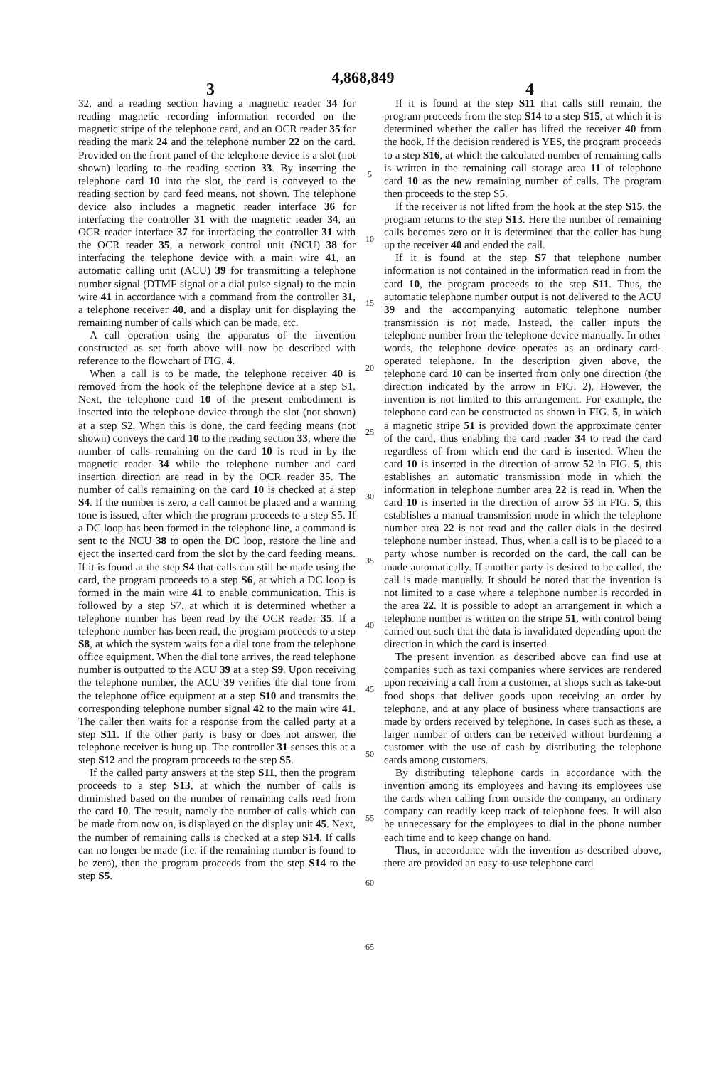4,868,849
3 4
32, and a reading section having a magnetic reader 34 for reading magnetic recording information recorded on the magnetic stripe of the telephone card, and an OCR reader 35 for reading the mark 24 and the telephone number 22 on the card. Provided on the front panel of the telephone device is a slot (not shown) leading to the reading section 33. By inserting the telephone card 10 into the slot, the card is conveyed to the reading section by card feed means, not shown. The telephone device also includes a magnetic reader interface 36 for interfacing the controller 31 with the magnetic reader 34, an OCR reader interface 37 for interfacing the controller 31 with the OCR reader 35, a network control unit (NCU) 38 for interfacing the telephone device with a main wire 41, an automatic calling unit (ACU) 39 for transmitting a telephone number signal (DTMF signal or a dial pulse signal) to the main wire 41 in accordance with a command from the controller 31, a telephone receiver 40, and a display unit for displaying the remaining number of calls which can be made, etc.
A call operation using the apparatus of the invention constructed as set forth above will now be described with reference to the flowchart of FIG. 4.
When a call is to be made, the telephone receiver 40 is removed from the hook of the telephone device at a step S1. Next, the telephone card 10 of the present embodiment is inserted into the telephone device through the slot (not shown) at a step S2. When this is done, the card feeding means (not shown) conveys the card 10 to the reading section 33, where the number of calls remaining on the card 10 is read in by the magnetic reader 34 while the telephone number and card insertion direction are read in by the OCR reader 35. The number of calls remaining on the card 10 is checked at a step S4. If the number is zero, a call cannot be placed and a warning tone is issued, after which the program proceeds to a step S5. If a DC loop has been formed in the telephone line, a command is sent to the NCU 38 to open the DC loop, restore the line and eject the inserted card from the slot by the card feeding means. If it is found at the step S4 that calls can still be made using the card, the program proceeds to a step S6, at which a DC loop is formed in the main wire 41 to enable communication. This is followed by a step S7, at which it is determined whether a telephone number has been read by the OCR reader 35. If a telephone number has been read, the program proceeds to a step S8, at which the system waits for a dial tone from the telephone office equipment. When the dial tone arrives, the read telephone number is outputted to the ACU 39 at a step S9. Upon receiving the telephone number, the ACU 39 verifies the dial tone from the telephone office equipment at a step S10 and transmits the corresponding telephone number signal 42 to the main wire 41. The caller then waits for a response from the called party at a step S11. If the other party is busy or does not answer, the telephone receiver is hung up. The controller 31 senses this at a step S12 and the program proceeds to the step S5.
If the called party answers at the step S11, then the program proceeds to a step S13, at which the number of calls is diminished based on the number of remaining calls read from the card 10. The result, namely the number of calls which can be made from now on, is displayed on the display unit 45. Next, the number of remaining calls is checked at a step S14. If calls can no longer be made (i.e. if the remaining number is found to be zero), then the program proceeds from the step S14 to the step S5.
5
10
15
20
25
30
35
40
45
50
55
60
65
If it is found at the step S11 that calls still remain, the program proceeds from the step S14 to a step S15, at which it is determined whether the caller has lifted the receiver 40 from the hook. If the decision rendered is YES, the program proceeds to a step S16, at which the calculated number of remaining calls is written in the remaining call storage area 11 of telephone card 10 as the new remaining number of calls. The program then proceeds to the step S5.
If the receiver is not lifted from the hook at the step S15, the program returns to the step S13. Here the number of remaining calls becomes zero or it is determined that the caller has hung up the receiver 40 and ended the call.
If it is found at the step S7 that telephone number information is not contained in the information read in from the card 10, the program proceeds to the step S11. Thus, the automatic telephone number output is not delivered to the ACU 39 and the accompanying automatic telephone number transmission is not made. Instead, the caller inputs the telephone number from the telephone device manually. In other words, the telephone device operates as an ordinary card-operated telephone. In the description given above, the telephone card 10 can be inserted from only one direction (the direction indicated by the arrow in FIG. 2). However, the invention is not limited to this arrangement. For example, the telephone card can be constructed as shown in FIG. 5, in which a magnetic stripe 51 is provided down the approximate center of the card, thus enabling the card reader 34 to read the card regardless of from which end the card is inserted. When the card 10 is inserted in the direction of arrow 52 in FIG. 5, this establishes an automatic transmission mode in which the information in telephone number area 22 is read in. When the card 10 is inserted in the direction of arrow 53 in FIG. 5, this establishes a manual transmission mode in which the telephone number area 22 is not read and the caller dials in the desired telephone number instead. Thus, when a call is to be placed to a party whose number is recorded on the card, the call can be made automatically. If another party is desired to be called, the call is made manually. It should be noted that the invention is not limited to a case where a telephone number is recorded in the area 22. It is possible to adopt an arrangement in which a telephone number is written on the stripe 51, with control being carried out such that the data is invalidated depending upon the direction in which the card is inserted.
The present invention as described above can find use at companies such as taxi companies where services are rendered upon receiving a call from a customer, at shops such as take-out food shops that deliver goods upon receiving an order by telephone, and at any place of business where transactions are made by orders received by telephone. In cases such as these, a larger number of orders can be received without burdening a customer with the use of cash by distributing the telephone cards among customers.
By distributing telephone cards in accordance with the invention among its employees and having its employees use the cards when calling from outside the company, an ordinary company can readily keep track of telephone fees. It will also be unnecessary for the employees to dial in the phone number each time and to keep change on hand.
Thus, in accordance with the invention as described above, there are provided an easy-to-use telephone card